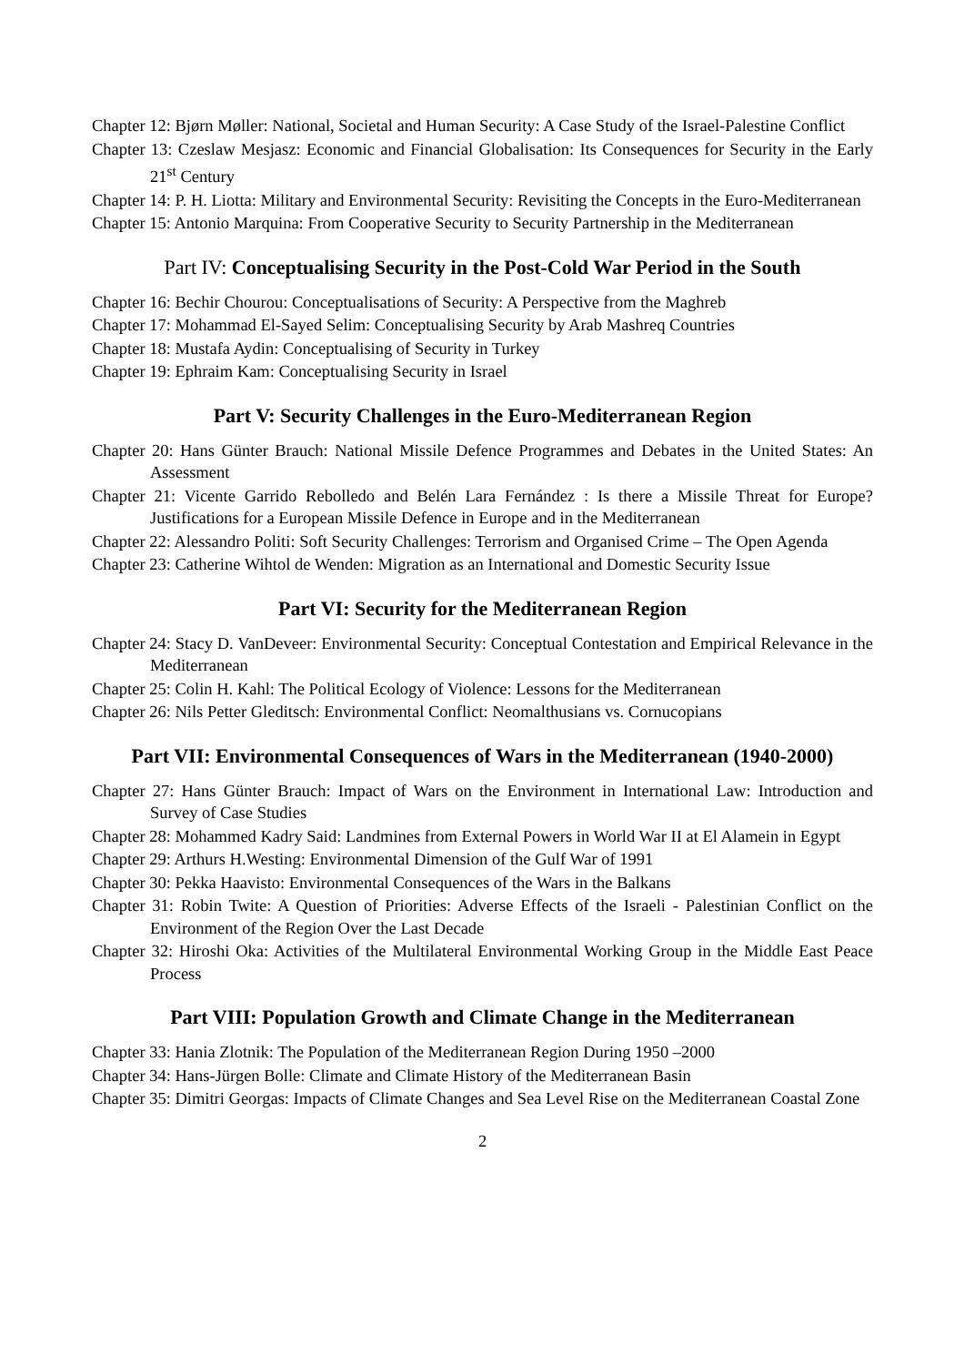Chapter 12: Bjørn Møller: National, Societal and Human Security: A Case Study of the Israel-Palestine Conflict
Chapter 13: Czeslaw Mesjasz: Economic and Financial Globalisation: Its Consequences for Security in the Early 21<sup>st</sup> Century
Chapter 14: P. H. Liotta: Military and Environmental Security: Revisiting the Concepts in the Euro-Mediterranean
Chapter 15: Antonio Marquina: From Cooperative Security to Security Partnership in the Mediterranean
Part IV: Conceptualising Security in the Post-Cold War Period in the South
Chapter 16: Bechir Chourou: Conceptualisations of Security: A Perspective from the Maghreb
Chapter 17: Mohammad El-Sayed Selim: Conceptualising Security by Arab Mashreq Countries
Chapter 18: Mustafa Aydin: Conceptualising of Security in Turkey
Chapter 19: Ephraim Kam: Conceptualising Security in Israel
Part V: Security Challenges in the Euro-Mediterranean Region
Chapter 20: Hans Günter Brauch: National Missile Defence Programmes and Debates in the United States: An Assessment
Chapter 21: Vicente Garrido Rebolledo and Belén Lara Fernández : Is there a Missile Threat for Europe? Justifications for a European Missile Defence in Europe and in the Mediterranean
Chapter 22: Alessandro Politi: Soft Security Challenges: Terrorism and Organised Crime – The Open Agenda
Chapter 23: Catherine Wihtol de Wenden: Migration as an International and Domestic Security Issue
Part VI: Security for the Mediterranean Region
Chapter 24: Stacy D. VanDeveer: Environmental Security: Conceptual Contestation and Empirical Relevance in the Mediterranean
Chapter 25: Colin H. Kahl: The Political Ecology of Violence: Lessons for the Mediterranean
Chapter 26: Nils Petter Gleditsch: Environmental Conflict: Neomalthusians vs. Cornucopians
Part VII: Environmental Consequences of Wars in the Mediterranean (1940-2000)
Chapter 27: Hans Günter Brauch: Impact of Wars on the Environment in International Law: Introduction and Survey of Case Studies
Chapter 28: Mohammed Kadry Said: Landmines from External Powers in World War II at El Alamein in Egypt
Chapter 29: Arthurs H.Westing: Environmental Dimension of the Gulf War of 1991
Chapter 30: Pekka Haavisto: Environmental Consequences of the Wars in the Balkans
Chapter 31: Robin Twite: A Question of Priorities: Adverse Effects of the Israeli - Palestinian Conflict on the Environment of the Region Over the Last Decade
Chapter 32: Hiroshi Oka: Activities of the Multilateral Environmental Working Group in the Middle East Peace Process
Part VIII: Population Growth and Climate Change in the Mediterranean
Chapter 33: Hania Zlotnik: The Population of the Mediterranean Region During 1950 –2000
Chapter 34: Hans-Jürgen Bolle: Climate and Climate History of the Mediterranean Basin
Chapter 35: Dimitri Georgas: Impacts of Climate Changes and Sea Level Rise on the Mediterranean Coastal Zone
2